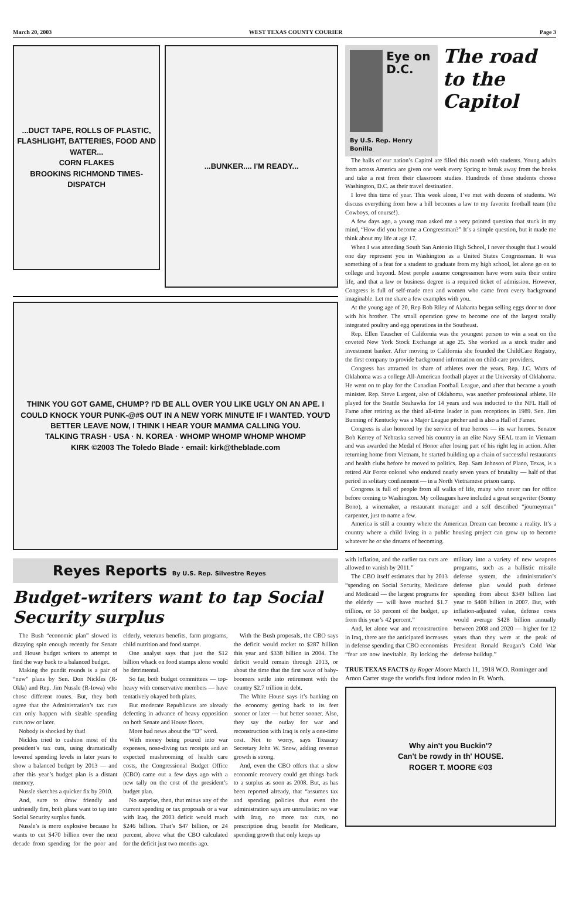March 20, 2003 WEST TEXAS COUNTY COURIER Page 3
...DUCT TAPE, ROLLS OF PLASTIC, FLASHLIGHT, BATTERIES, FOOD AND WATER...
CORN FLAKES
BROOKINS RICHMOND TIMES-DISPATCH
...BUNKER.... I'M READY...
THINK YOU GOT GAME, CHUMP? I'D BE ALL OVER YOU LIKE UGLY ON AN APE. I COULD KNOCK YOUR PUNK-@#$ OUT IN A NEW YORK MINUTE IF I WANTED. YOU'D BETTER LEAVE NOW, I THINK I HEAR YOUR MAMMA CALLING YOU.
TALKING TRASH · USA · N. KOREA · WHOMP WHOMP WHOMP WHOMP
KIRK ©2003 The Toledo Blade · email: kirk@theblade.com
Reyes Reports By U.S. Rep. Silvestre Reyes
Budget-writers want to tap Social Security surplus
The Bush “economic plan” slowed its dizzying spin enough recently for Senate and House budget writers to attempt to find the way back to a balanced budget.
Making the pundit rounds is a pair of “new” plans by Sen. Don Nickles (R-Okla) and Rep. Jim Nussle (R-Iowa) who chose different routes. But, they both agree that the Administration’s tax cuts can only happen with sizable spending cuts now or later.
Nobody is shocked by that!
Nickles tried to cushion most of the president’s tax cuts, using dramatically lowered spending levels in later years to show a balanced budget by 2013 — and after this year’s budget plan is a distant memory.
Nussle sketches a quicker fix by 2010.
And, sure to draw friendly and unfriendly fire, both plans want to tap into Social Security surplus funds.
Nussle’s is more explosive because he wants to cut $470 billion over the next decade from spending for the poor and elderly, veterans benefits, farm programs, child nutrition and food stamps.
One analyst says that just the $12 billion whack on food stamps alone would be detrimental.
So far, both budget committees — top-heavy with conservative members — have tentatively okayed both plans.
But moderate Republicans are already defecting in advance of heavy opposition on both Senate and House floors.
More bad news about the “D” word.
With money being poured into war expenses, nose-diving tax receipts and an expected mushrooming of health care costs, the Congressional Budget Office (CBO) came out a few days ago with a new tally on the cost of the president’s budget plan.
No surprise, then, that minus any of the current spending or tax proposals or a war with Iraq, the 2003 deficit would reach $246 billion. That’s $47 billion, or 24 percent, above what the CBO calculated for the deficit just two months ago.
With the Bush proposals, the CBO says the deficit would rocket to $287 billion this year and $338 billion in 2004. The deficit would remain through 2013, or about the time that the first wave of baby-boomers settle into retirement with the country $2.7 trillion in debt.
The White House says it’s banking on the economy getting back to its feet sooner or later — but better sooner. Also, they say the outlay for war and reconstruction with Iraq is only a one-time cost. Not to worry, says Treasury Secretary John W. Snow, adding revenue growth is strong.
And, even the CBO offers that a slow economic recovery could get things back to a surplus as soon as 2008. But, as has been reported already, that “assumes tax and spending policies that even the administration says are unrealistic: no war with Iraq, no more tax cuts, no prescription drug benefit for Medicare, spending growth that only keeps up
Eye on D.C.
By U.S. Rep. Henry Bonilla
The road to the Capitol
The halls of our nation’s Capitol are filled this month with students. Young adults from across America are given one week every Spring to break away from the books and take a rest from their classroom studies. Hundreds of these students choose Washington, D.C. as their travel destination.
I love this time of year. This week alone, I’ve met with dozens of students. We discuss everything from how a bill becomes a law to my favorite football team (the Cowboys, of course!).
A few days ago, a young man asked me a very pointed question that stuck in my mind, “How did you become a Congressman?” It’s a simple question, but it made me think about my life at age 17.
When I was attending South San Antonio High School, I never thought that I would one day represent you in Washington as a United States Congressman. It was something of a feat for a student to graduate from my high school, let alone go on to college and beyond. Most people assume congressmen have worn suits their entire life, and that a law or business degree is a required ticket of admission. However, Congress is full of self-made men and women who came from every background imaginable. Let me share a few examples with you.
At the young age of 20, Rep Bob Riley of Alabama began selling eggs door to door with his brother. The small operation grew to become one of the largest totally integrated poultry and egg operations in the Southeast.
Rep. Ellen Tauscher of California was the youngest person to win a seat on the coveted New York Stock Exchange at age 25. She worked as a stock trader and investment banker. After moving to California she founded the ChildCare Registry, the first company to provide background information on child-care providers.
Congress has attracted its share of athletes over the years. Rep. J.C. Watts of Oklahoma was a college All-American football player at the University of Oklahoma. He went on to play for the Canadian Football League, and after that became a youth minister. Rep. Steve Largent, also of Oklahoma, was another professional athlete. He played for the Seattle Seahawks for 14 years and was inducted to the NFL Hall of Fame after retiring as the third all-time leader in pass receptions in 1989. Sen. Jim Bunning of Kentucky was a Major League pitcher and is also a Hall of Famer.
Congress is also honored by the service of true heroes — its war heroes. Senator Bob Kerrey of Nebraska served his country in an elite Navy SEAL team in Vietnam and was awarded the Medal of Honor after losing part of his right leg in action. After returning home from Vietnam, he started building up a chain of successful restaurants and health clubs before he moved to politics. Rep. Sam Johnson of Plano, Texas, is a retired Air Force colonel who endured nearly seven years of brutality — half of that period in solitary confinement — in a North Vietnamese prison camp.
Congress is full of people from all walks of life, many who never ran for office before coming to Washington. My colleagues have included a great songwriter (Sonny Bono), a winemaker, a restaurant manager and a self described “journeyman” carpenter, just to name a few.
America is still a country where the American Dream can become a reality. It’s a country where a child living in a public housing project can grow up to become whatever he or she dreams of becoming.
with inflation, and the earlier tax cuts are allowed to vanish by 2011.”
The CBO itself estimates that by 2013 “spending on Social Security, Medicare and Medicaid — the largest programs for the elderly — will have reached $1.7 trillion, or 53 percent of the budget, up from this year’s 42 percent.”
And, let alone war and reconstruction in Iraq, there are the anticipated increases in defense spending that CBO economists “fear are now inevitable. By locking the military into a variety of new weapons programs, such as a ballistic missile defense system, the administration’s defense plan would push defense spending from about $349 billion last year to $408 billion in 2007. But, with inflation-adjusted value, defense costs would average $428 billion annually between 2008 and 2020 — higher for 12 years than they were at the peak of President Ronald Reagan’s Cold War defense buildup.”
TRUE TEXAS FACTS by Roger Moore March 11, 1918 W.O. Rominger and Amon Carter stage the world's first indoor rodeo in Ft. Worth.
Why ain't you Buckin'?
Can't be rowdy in th' HOUSE.
ROGER T. MOORE ©03